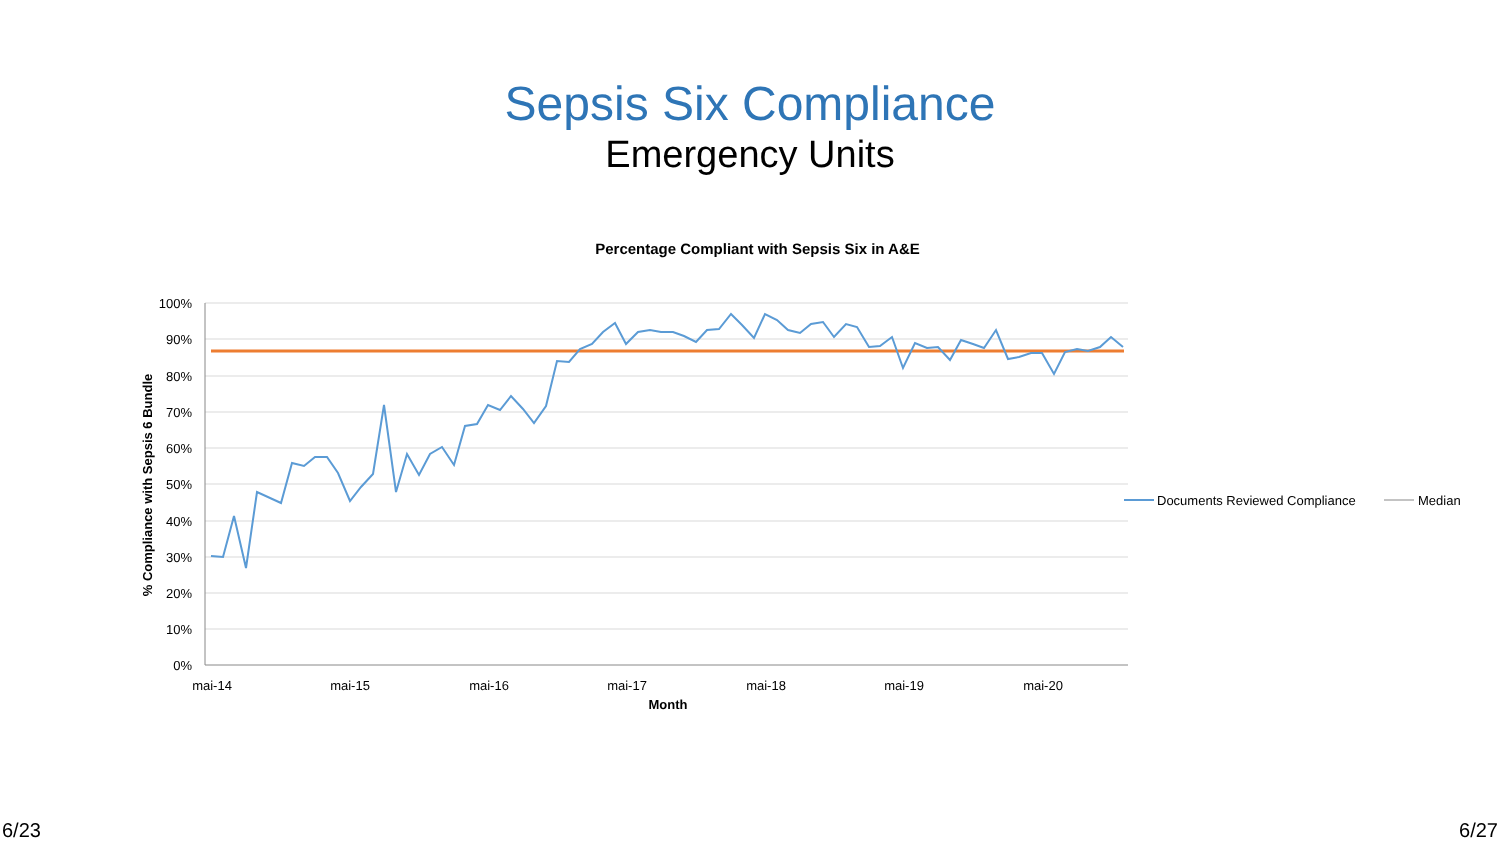Sepsis Six Compliance
Emergency Units
Percentage Compliant with Sepsis Six in A&E
100%
90%
80%
70%
60%
50%
40%
30%
20%
10%
0%
mai-14
mai-15
mai-16
mai-17
mai-18
mai-19
mai-20
Month
% Compliance with Sepsis 6 Bundle
Documents Reviewed Compliance
Median
6/23 6/27